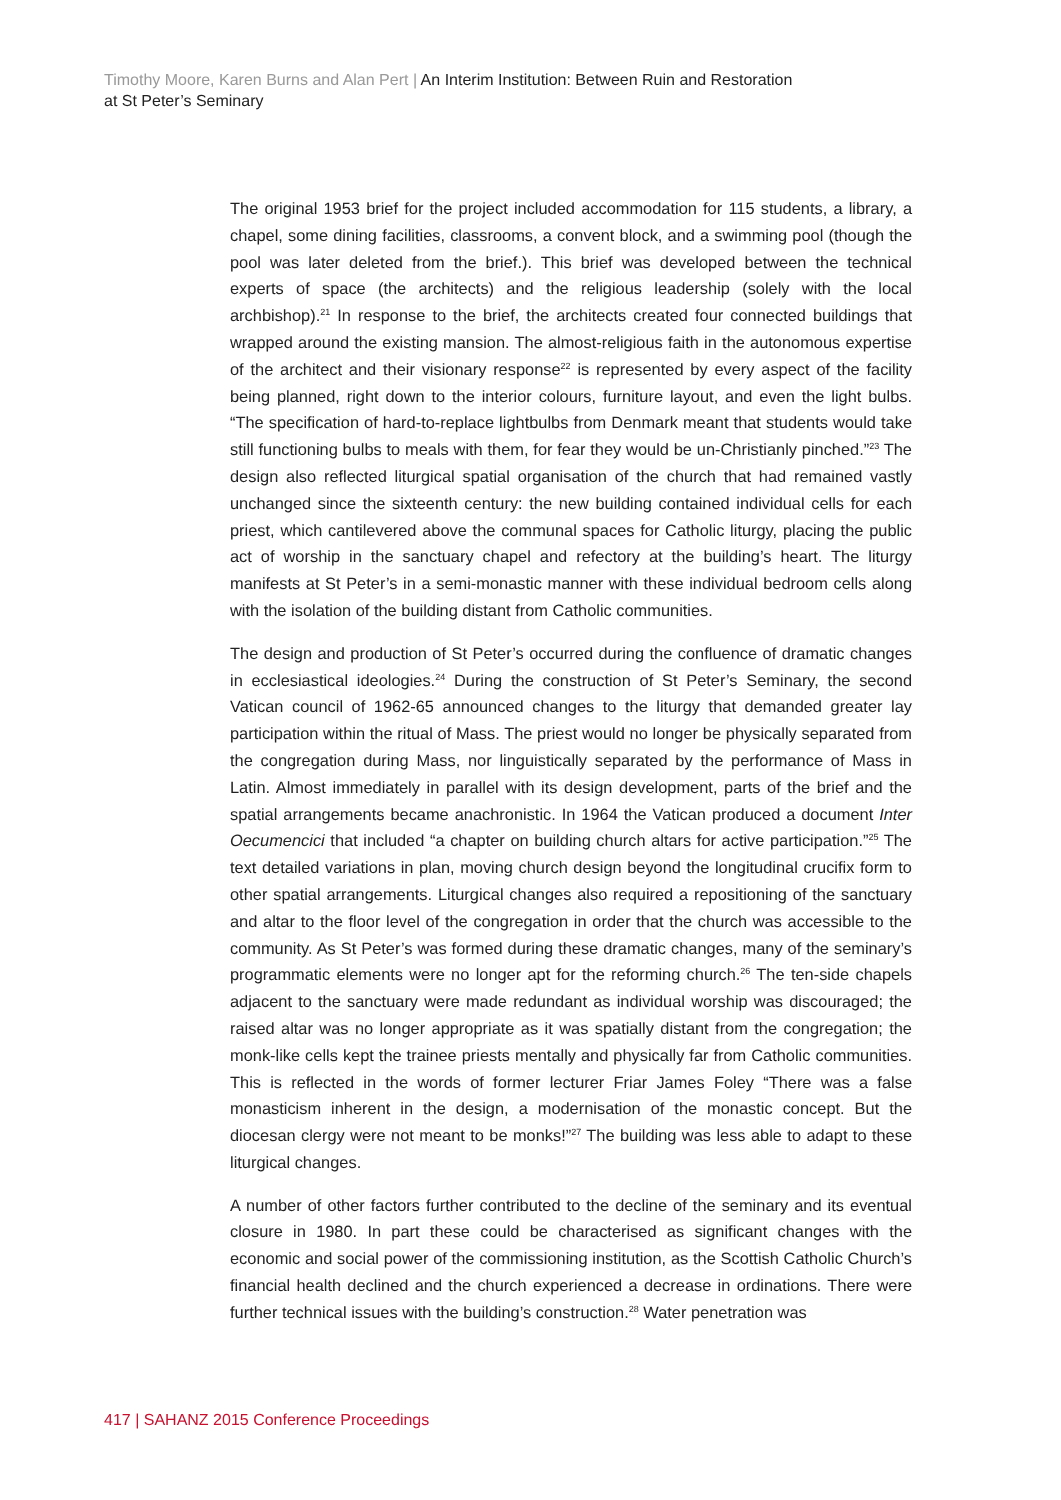Timothy Moore, Karen Burns and Alan Pert | An Interim Institution: Between Ruin and Restoration
at St Peter’s Seminary
The original 1953 brief for the project included accommodation for 115 students, a library, a chapel, some dining facilities, classrooms, a convent block, and a swimming pool (though the pool was later deleted from the brief.). This brief was developed between the technical experts of space (the architects) and the religious leadership (solely with the local archbishop).<sup>21</sup> In response to the brief, the architects created four connected buildings that wrapped around the existing mansion. The almost-religious faith in the autonomous expertise of the architect and their visionary response<sup>22</sup> is represented by every aspect of the facility being planned, right down to the interior colours, furniture layout, and even the light bulbs. “The specification of hard-to-replace lightbulbs from Denmark meant that students would take still functioning bulbs to meals with them, for fear they would be un-Christianly pinched.”<sup>23</sup> The design also reflected liturgical spatial organisation of the church that had remained vastly unchanged since the sixteenth century: the new building contained individual cells for each priest, which cantilevered above the communal spaces for Catholic liturgy, placing the public act of worship in the sanctuary chapel and refectory at the building’s heart. The liturgy manifests at St Peter’s in a semi-monastic manner with these individual bedroom cells along with the isolation of the building distant from Catholic communities.
The design and production of St Peter’s occurred during the confluence of dramatic changes in ecclesiastical ideologies.<sup>24</sup> During the construction of St Peter’s Seminary, the second Vatican council of 1962-65 announced changes to the liturgy that demanded greater lay participation within the ritual of Mass. The priest would no longer be physically separated from the congregation during Mass, nor linguistically separated by the performance of Mass in Latin. Almost immediately in parallel with its design development, parts of the brief and the spatial arrangements became anachronistic. In 1964 the Vatican produced a document Inter Oecumencici that included “a chapter on building church altars for active participation.”<sup>25</sup> The text detailed variations in plan, moving church design beyond the longitudinal crucifix form to other spatial arrangements. Liturgical changes also required a repositioning of the sanctuary and altar to the floor level of the congregation in order that the church was accessible to the community. As St Peter’s was formed during these dramatic changes, many of the seminary’s programmatic elements were no longer apt for the reforming church.<sup>26</sup> The ten-side chapels adjacent to the sanctuary were made redundant as individual worship was discouraged; the raised altar was no longer appropriate as it was spatially distant from the congregation; the monk-like cells kept the trainee priests mentally and physically far from Catholic communities. This is reflected in the words of former lecturer Friar James Foley “There was a false monasticism inherent in the design, a modernisation of the monastic concept. But the diocesan clergy were not meant to be monks!”<sup>27</sup> The building was less able to adapt to these liturgical changes.
A number of other factors further contributed to the decline of the seminary and its eventual closure in 1980. In part these could be characterised as significant changes with the economic and social power of the commissioning institution, as the Scottish Catholic Church’s financial health declined and the church experienced a decrease in ordinations. There were further technical issues with the building’s construction.<sup>28</sup> Water penetration was
417 | SAHANZ 2015 Conference Proceedings